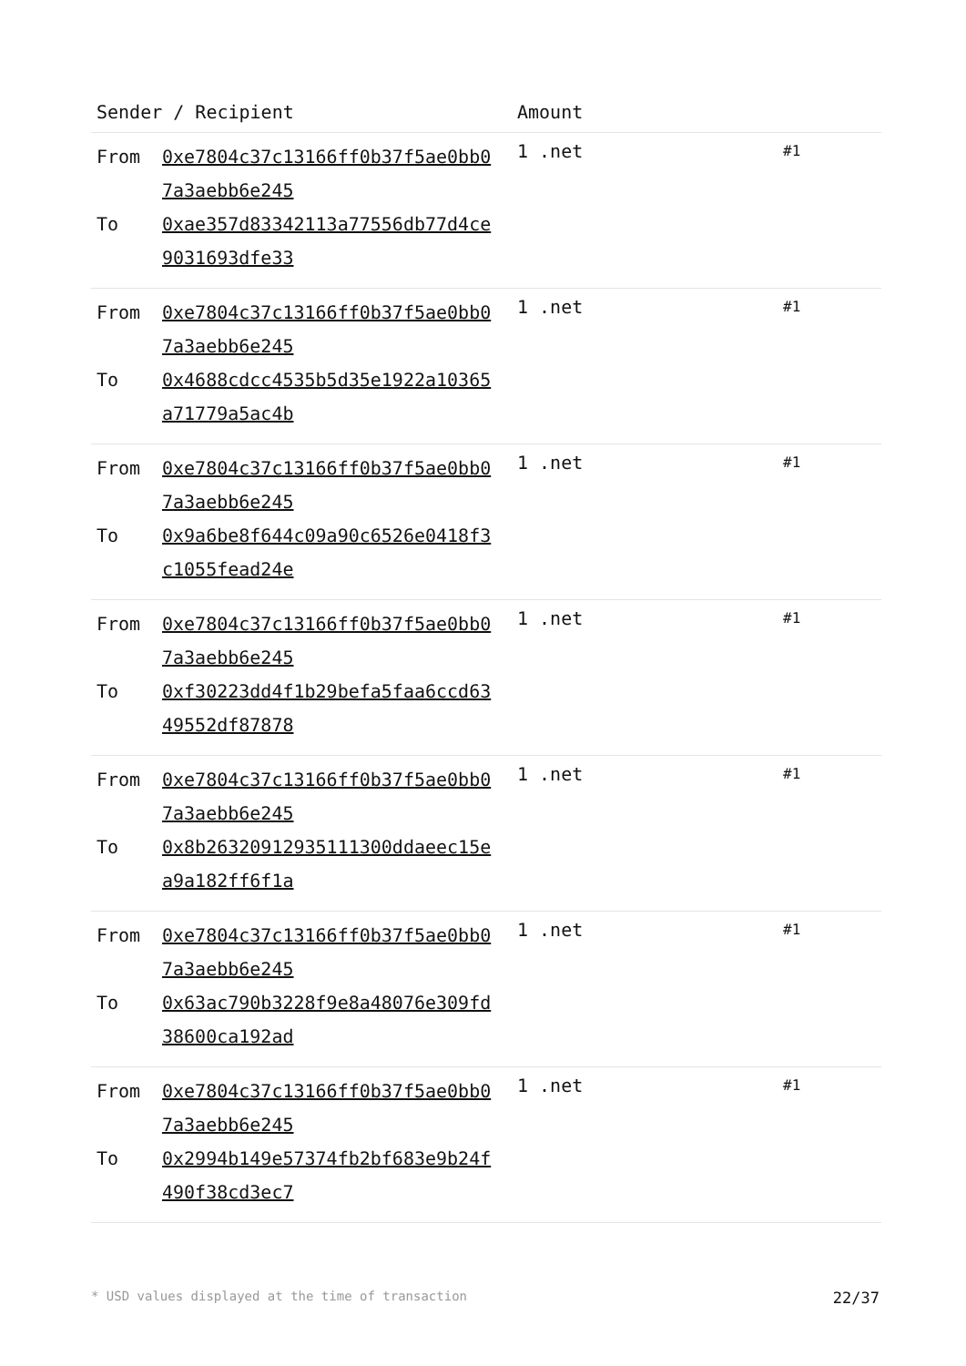| Sender / Recipient | Amount | |
| --- | --- | --- |
| From 0xe7804c37c13166ff0b37f5ae0bb07a3aebb6e245 To 0xae357d83342113a77556db77d4ce9031693dfe33 | 1 .net | #1 |
| From 0xe7804c37c13166ff0b37f5ae0bb07a3aebb6e245 To 0x4688cdcc4535b5d35e1922a10365a71779a5ac4b | 1 .net | #1 |
| From 0xe7804c37c13166ff0b37f5ae0bb07a3aebb6e245 To 0x9a6be8f644c09a90c6526e0418f3c1055fead24e | 1 .net | #1 |
| From 0xe7804c37c13166ff0b37f5ae0bb07a3aebb6e245 To 0xf30223dd4f1b29befa5faa6ccd6349552df87878 | 1 .net | #1 |
| From 0xe7804c37c13166ff0b37f5ae0bb07a3aebb6e245 To 0x8b26320912935111300ddaeec15ea9a182ff6f1a | 1 .net | #1 |
| From 0xe7804c37c13166ff0b37f5ae0bb07a3aebb6e245 To 0x63ac790b3228f9e8a48076e309fd38600ca192ad | 1 .net | #1 |
| From 0xe7804c37c13166ff0b37f5ae0bb07a3aebb6e245 To 0x2994b149e57374fb2bf683e9b24f490f38cd3ec7 | 1 .net | #1 |
* USD values displayed at the time of transaction 22/37